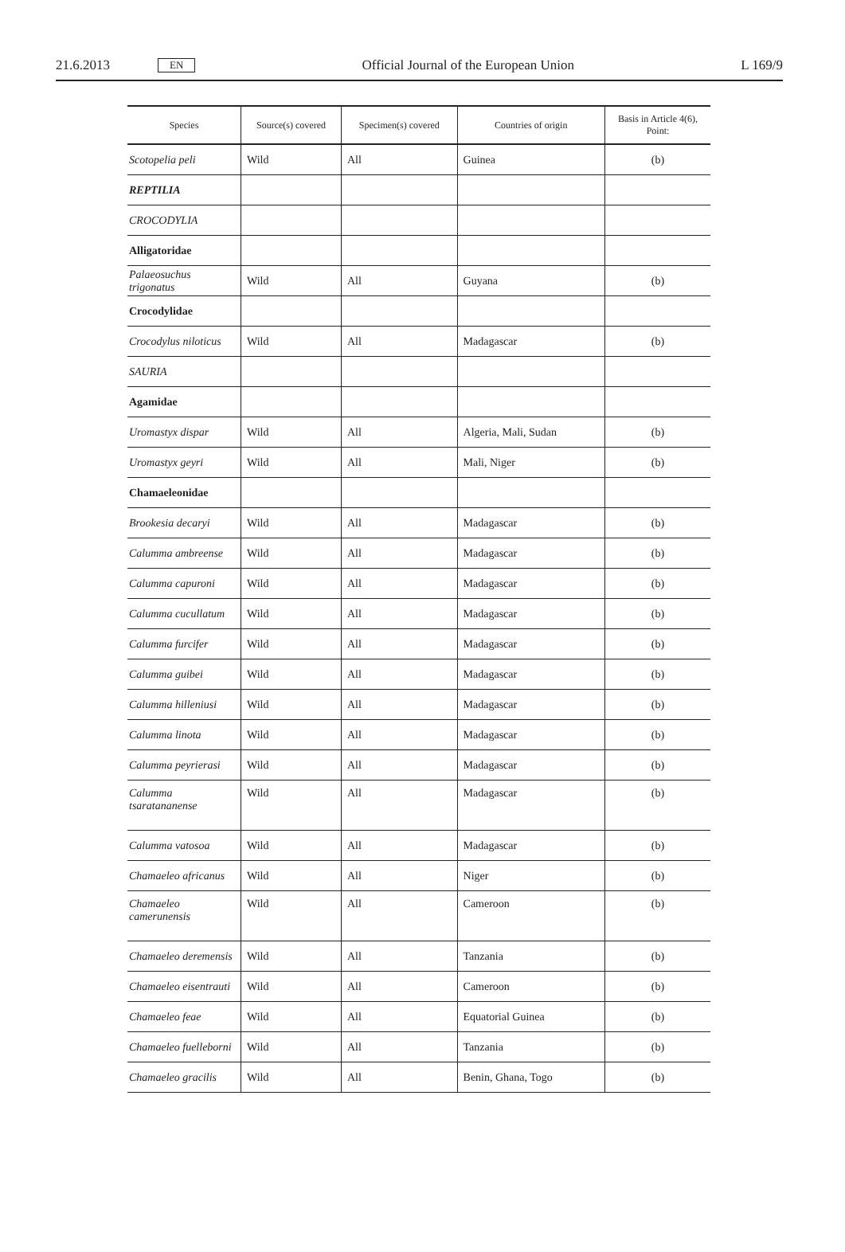21.6.2013 EN Official Journal of the European Union L 169/9
| Species | Source(s) covered | Specimen(s) covered | Countries of origin | Basis in Article 4(6), Point: |
| --- | --- | --- | --- | --- |
| Scotopelia peli | Wild | All | Guinea | (b) |
| REPTILIA | | | | |
| CROCODYLIA | | | | |
| Alligatoridae | | | | |
| Palaeosuchus trigonatus | Wild | All | Guyana | (b) |
| Crocodylidae | | | | |
| Crocodylus niloticus | Wild | All | Madagascar | (b) |
| SAURIA | | | | |
| Agamidae | | | | |
| Uromastyx dispar | Wild | All | Algeria, Mali, Sudan | (b) |
| Uromastyx geyri | Wild | All | Mali, Niger | (b) |
| Chamaeleonidae | | | | |
| Brookesia decaryi | Wild | All | Madagascar | (b) |
| Calumma ambreense | Wild | All | Madagascar | (b) |
| Calumma capuroni | Wild | All | Madagascar | (b) |
| Calumma cucullatum | Wild | All | Madagascar | (b) |
| Calumma furcifer | Wild | All | Madagascar | (b) |
| Calumma guibei | Wild | All | Madagascar | (b) |
| Calumma hilleniusi | Wild | All | Madagascar | (b) |
| Calumma linota | Wild | All | Madagascar | (b) |
| Calumma peyrierasi | Wild | All | Madagascar | (b) |
| Calumma tsaratananense | Wild | All | Madagascar | (b) |
| Calumma vatosoa | Wild | All | Madagascar | (b) |
| Chamaeleo africanus | Wild | All | Niger | (b) |
| Chamaeleo camerunensis | Wild | All | Cameroon | (b) |
| Chamaeleo deremensis | Wild | All | Tanzania | (b) |
| Chamaeleo eisentrauti | Wild | All | Cameroon | (b) |
| Chamaeleo feae | Wild | All | Equatorial Guinea | (b) |
| Chamaeleo fuelleborni | Wild | All | Tanzania | (b) |
| Chamaeleo gracilis | Wild | All | Benin, Ghana, Togo | (b) |